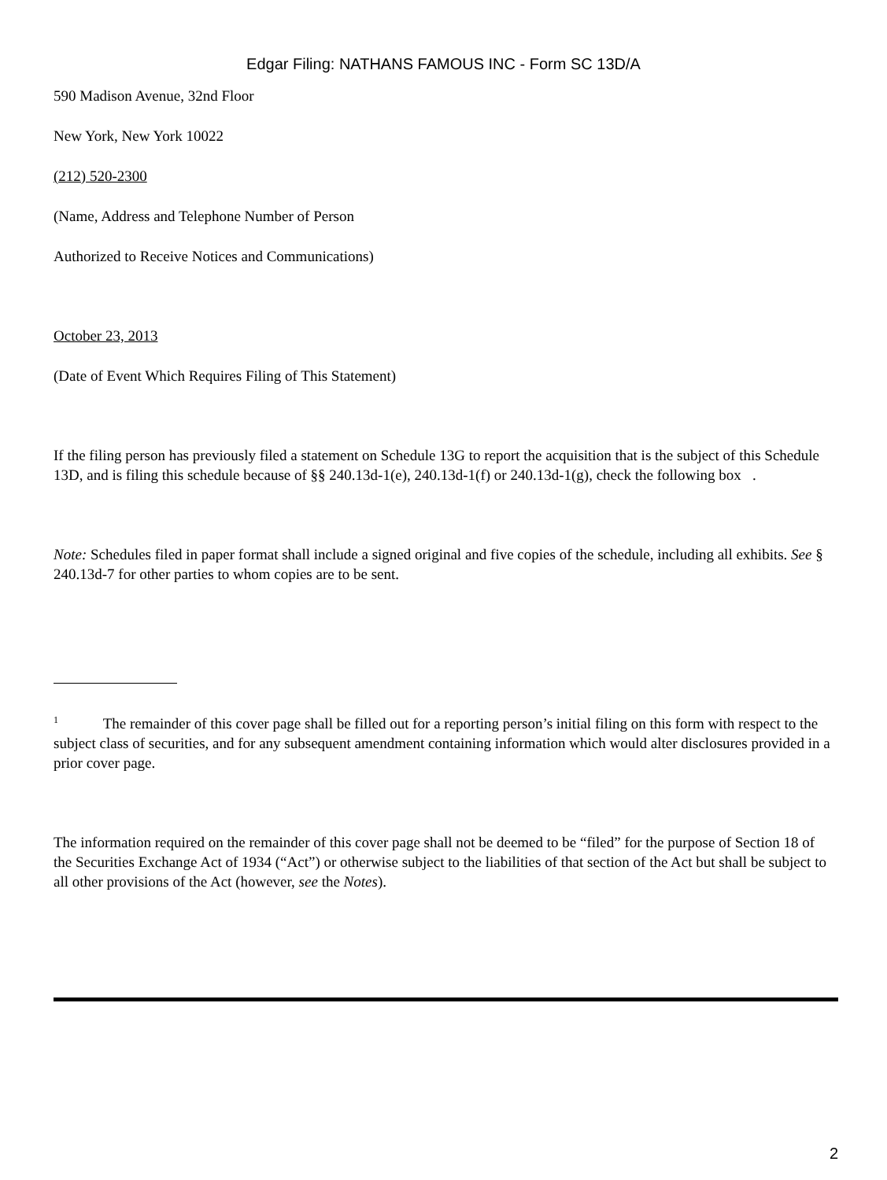Edgar Filing: NATHANS FAMOUS INC - Form SC 13D/A
590 Madison Avenue, 32nd Floor
New York, New York 10022
(212) 520-2300
(Name, Address and Telephone Number of Person
Authorized to Receive Notices and Communications)
October 23, 2013
(Date of Event Which Requires Filing of This Statement)
If the filing person has previously filed a statement on Schedule 13G to report the acquisition that is the subject of this Schedule 13D, and is filing this schedule because of §§ 240.13d-1(e), 240.13d-1(f) or 240.13d-1(g), check the following box .
Note: Schedules filed in paper format shall include a signed original and five copies of the schedule, including all exhibits. See § 240.13d-7 for other parties to whom copies are to be sent.
<sup>1</sup> The remainder of this cover page shall be filled out for a reporting person’s initial filing on this form with respect to the subject class of securities, and for any subsequent amendment containing information which would alter disclosures provided in a prior cover page.
The information required on the remainder of this cover page shall not be deemed to be “filed” for the purpose of Section 18 of the Securities Exchange Act of 1934 (“Act”) or otherwise subject to the liabilities of that section of the Act but shall be subject to all other provisions of the Act (however, see the Notes).
2